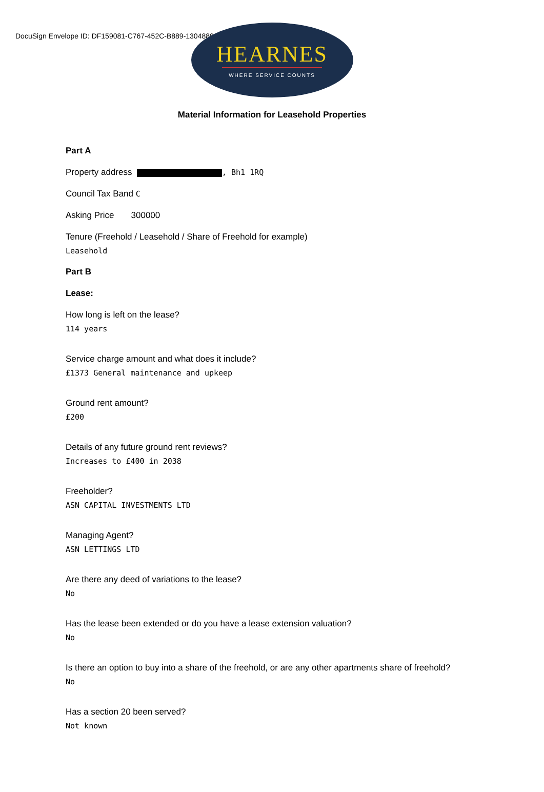DocuSign Envelope ID: DF159081-C767-452C-B889-1304880AD14E
HEARNES
WHERE SERVICE COUNTS
Material Information for Leasehold Properties
Part A
Property address , Bh1 1RQ
Council Tax Band C
Asking Price 300000
Tenure (Freehold / Leasehold / Share of Freehold for example)
Leasehold
Part B
Lease:
How long is left on the lease?
114 years
Service charge amount and what does it include?
£1373 General maintenance and upkeep
Ground rent amount?
£200
Details of any future ground rent reviews?
Increases to £400 in 2038
Freeholder?
ASN CAPITAL INVESTMENTS LTD
Managing Agent?
ASN LETTINGS LTD
Are there any deed of variations to the lease?
No
Has the lease been extended or do you have a lease extension valuation?
No
Is there an option to buy into a share of the freehold, or are any other apartments share of freehold?
No
Has a section 20 been served?
Not known